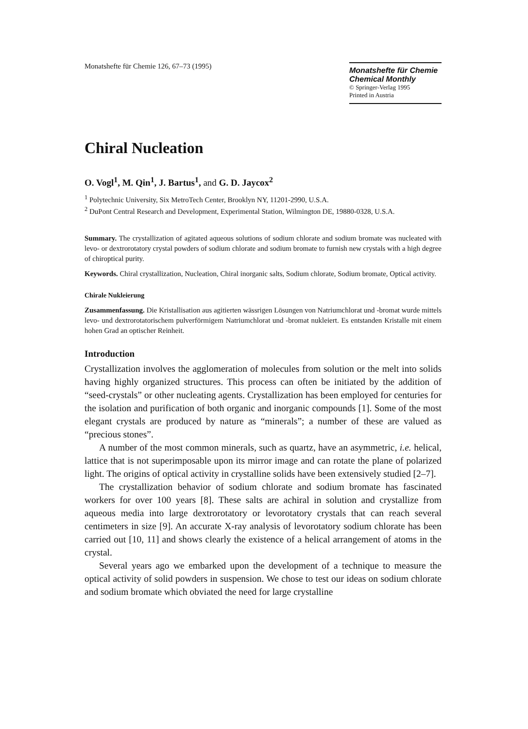Monatshefte für Chemie 126, 67–73 (1995)
Monatshefte für Chemie
Chemical Monthly
© Springer-Verlag 1995
Printed in Austria
Chiral Nucleation
O. Vogl<sup>1</sup>, M. Qin<sup>1</sup>, J. Bartus<sup>1</sup>, and G. D. Jaycox<sup>2</sup>
<sup>1</sup> Polytechnic University, Six MetroTech Center, Brooklyn NY, 11201-2990, U.S.A.
<sup>2</sup> DuPont Central Research and Development, Experimental Station, Wilmington DE, 19880-0328, U.S.A.
Summary. The crystallization of agitated aqueous solutions of sodium chlorate and sodium bromate was nucleated with levo- or dextrorotatory crystal powders of sodium chlorate and sodium bromate to furnish new crystals with a high degree of chiroptical purity.
Keywords. Chiral crystallization, Nucleation, Chiral inorganic salts, Sodium chlorate, Sodium bromate, Optical activity.
Chirale Nukleierung
Zusammenfassung. Die Kristallisation aus agitierten wässrigen Lösungen von Natriumchlorat und -bromat wurde mittels levo- und dextrorotatorischem pulverförmigem Natriumchlorat und -bromat nukleiert. Es entstanden Kristalle mit einem hohen Grad an optischer Reinheit.
Introduction
Crystallization involves the agglomeration of molecules from solution or the melt into solids having highly organized structures. This process can often be initiated by the addition of “seed-crystals” or other nucleating agents. Crystallization has been employed for centuries for the isolation and purification of both organic and inorganic compounds [1]. Some of the most elegant crystals are produced by nature as “minerals”; a number of these are valued as “precious stones”.
A number of the most common minerals, such as quartz, have an asymmetric, i.e. helical, lattice that is not superimposable upon its mirror image and can rotate the plane of polarized light. The origins of optical activity in crystalline solids have been extensively studied [2–7].
The crystallization behavior of sodium chlorate and sodium bromate has fascinated workers for over 100 years [8]. These salts are achiral in solution and crystallize from aqueous media into large dextrorotatory or levorotatory crystals that can reach several centimeters in size [9]. An accurate X-ray analysis of levorotatory sodium chlorate has been carried out [10, 11] and shows clearly the existence of a helical arrangement of atoms in the crystal.
Several years ago we embarked upon the development of a technique to measure the optical activity of solid powders in suspension. We chose to test our ideas on sodium chlorate and sodium bromate which obviated the need for large crystalline